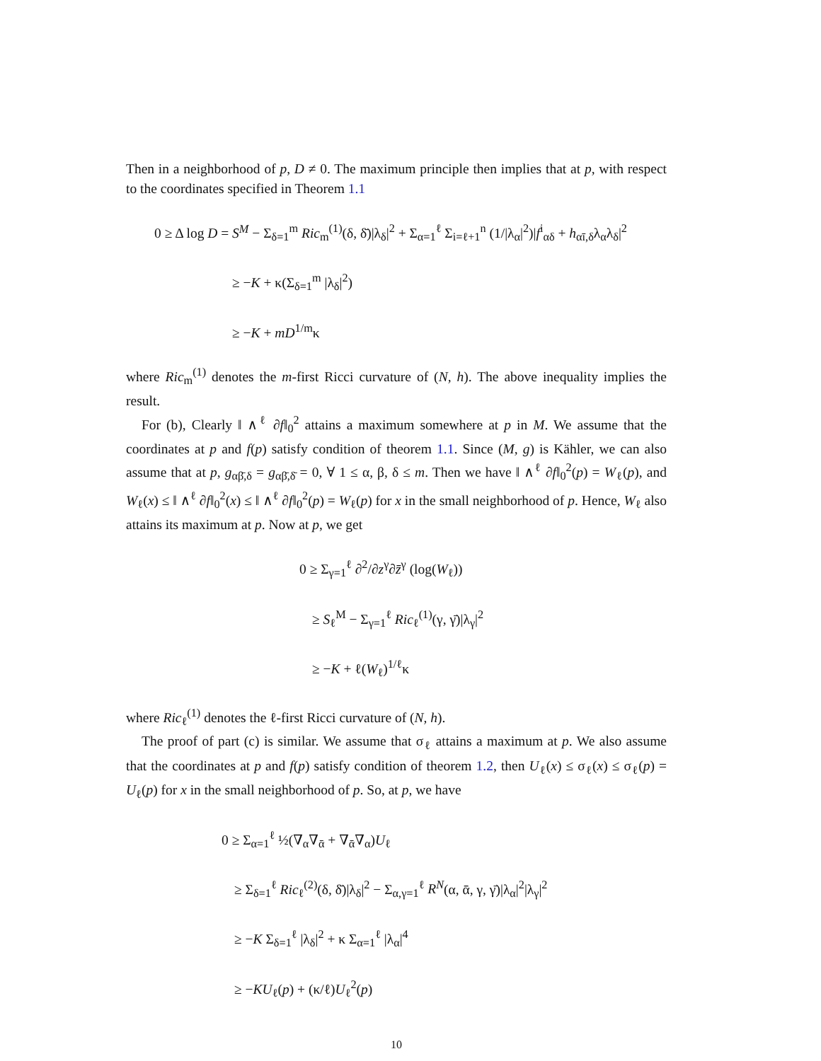Then in a neighborhood of p, D ≠ 0. The maximum principle then implies that at p, with respect to the coordinates specified in Theorem 1.1
0 ≥ Δ log D = S<sup>M</sup> − Σ<sub>δ=1</sub><sup>m</sup> Ric<sub>m</sub><sup>(1)</sup>(δ, δ̄)|λ<sub>δ</sub>|<sup>2</sup> + Σ<sub>α=1</sub><sup>ℓ</sup> Σ<sub>i=ℓ+1</sub><sup>n</sup> (1/|λ<sub>α</sub>|<sup>2</sup>)|f<sup>i</sup><sub>αδ</sub> + h<sub>αī,δ</sub>λ<sub>α</sub>λ<sub>δ</sub>|<sup>2</sup>
≥ −K + κ(Σ<sub>δ=1</sub><sup>m</sup> |λ<sub>δ</sub>|<sup>2</sup>)
≥ −K + mD<sup>1/m</sup>κ
where Ric<sub>m</sub><sup>(1)</sup> denotes the m-first Ricci curvature of (N, h). The above inequality implies the result.
For (b), Clearly ‖ ∧<sup>ℓ</sup> ∂f‖<sub>0</sub><sup>2</sup> attains a maximum somewhere at p in M. We assume that the coordinates at p and f(p) satisfy condition of theorem 1.1. Since (M, g) is Kähler, we can also assume that at p, g<sub>αβ̄,δ</sub> = g<sub>αβ̄,δ̄</sub> = 0, ∀ 1 ≤ α, β, δ ≤ m. Then we have ‖ ∧<sup>ℓ</sup> ∂f‖<sub>0</sub><sup>2</sup>(p) = W<sub>ℓ</sub>(p), and W<sub>ℓ</sub>(x) ≤ ‖ ∧<sup>ℓ</sup> ∂f‖<sub>0</sub><sup>2</sup>(x) ≤ ‖ ∧<sup>ℓ</sup> ∂f‖<sub>0</sub><sup>2</sup>(p) = W<sub>ℓ</sub>(p) for x in the small neighborhood of p. Hence, W<sub>ℓ</sub> also attains its maximum at p. Now at p, we get
0 ≥ Σ<sub>γ=1</sub><sup>ℓ</sup> ∂<sup>2</sup>/∂z<sup>γ</sup>∂z̄<sup>γ</sup> (log(W<sub>ℓ</sub>))
≥ S<sub>ℓ</sub><sup>M</sup> − Σ<sub>γ=1</sub><sup>ℓ</sup> Ric<sub>ℓ</sub><sup>(1)</sup>(γ, γ̄)|λ<sub>γ</sub>|<sup>2</sup>
≥ −K + ℓ(W<sub>ℓ</sub>)<sup>1/ℓ</sup>κ
where Ric<sub>ℓ</sub><sup>(1)</sup> denotes the ℓ-first Ricci curvature of (N, h).
The proof of part (c) is similar. We assume that σ<sub>ℓ</sub> attains a maximum at p. We also assume that the coordinates at p and f(p) satisfy condition of theorem 1.2, then U<sub>ℓ</sub>(x) ≤ σ<sub>ℓ</sub>(x) ≤ σ<sub>ℓ</sub>(p) = U<sub>ℓ</sub>(p) for x in the small neighborhood of p. So, at p, we have
0 ≥ Σ<sub>α=1</sub><sup>ℓ</sup> ½(∇<sub>α</sub>∇<sub>ᾱ</sub> + ∇<sub>ᾱ</sub>∇<sub>α</sub>)U<sub>ℓ</sub>
≥ Σ<sub>δ=1</sub><sup>ℓ</sup> Ric<sub>ℓ</sub><sup>(2)</sup>(δ, δ̄)|λ<sub>δ</sub>|<sup>2</sup> − Σ<sub>α,γ=1</sub><sup>ℓ</sup> R<sup>N</sup>(α, ᾱ, γ, γ̄)|λ<sub>α</sub>|<sup>2</sup>|λ<sub>γ</sub>|<sup>2</sup>
≥ −K Σ<sub>δ=1</sub><sup>ℓ</sup> |λ<sub>δ</sub>|<sup>2</sup> + κ Σ<sub>α=1</sub><sup>ℓ</sup> |λ<sub>α</sub>|<sup>4</sup>
≥ −KU<sub>ℓ</sub>(p) + (κ/ℓ)U<sub>ℓ</sub><sup>2</sup>(p)
10